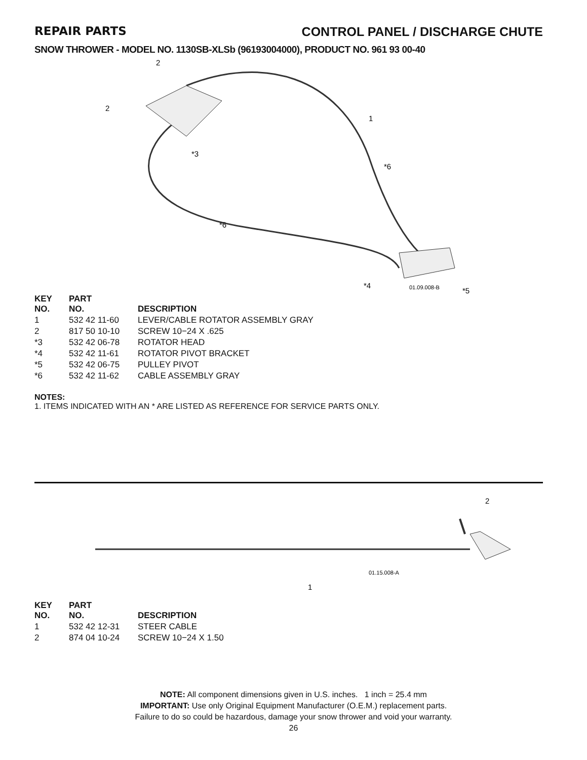REPAIR PARTS CONTROL PANEL / DISCHARGE CHUTE
SNOW THROWER - MODEL NO. 1130SB-XLSb (96193004000), PRODUCT NO. 961 93 00-40
2
2
1
*6
*3
*6
*4
01.09.008-B
*5
| KEY NO. | PART NO. | DESCRIPTION |
| --- | --- | --- |
| 1 | 532 42 11-60 | LEVER/CABLE ROTATOR ASSEMBLY GRAY |
| 2 | 817 50 10-10 | SCREW 10−24 X .625 |
| *3 | 532 42 06-78 | ROTATOR HEAD |
| *4 | 532 42 11-61 | ROTATOR PIVOT BRACKET |
| *5 | 532 42 06-75 | PULLEY PIVOT |
| *6 | 532 42 11-62 | CABLE ASSEMBLY GRAY |
NOTES:
1. ITEMS INDICATED WITH AN * ARE LISTED AS REFERENCE FOR SERVICE PARTS ONLY.
2
1
01.15.008-A
| KEY NO. | PART NO. | DESCRIPTION |
| --- | --- | --- |
| 1 | 532 42 12-31 | STEER CABLE |
| 2 | 874 04 10-24 | SCREW 10−24 X 1.50 |
NOTE: All component dimensions given in U.S. inches. 1 inch = 25.4 mm
IMPORTANT: Use only Original Equipment Manufacturer (O.E.M.) replacement parts.
Failure to do so could be hazardous, damage your snow thrower and void your warranty.
26